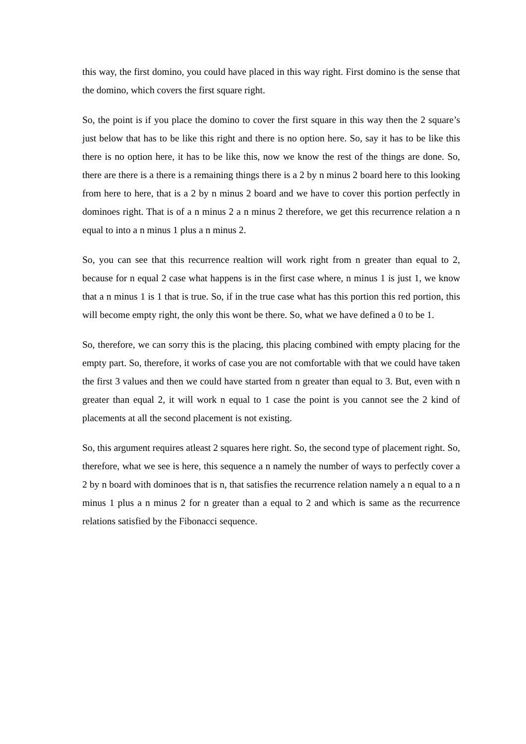this way, the first domino, you could have placed in this way right. First domino is the sense that the domino, which covers the first square right.
So, the point is if you place the domino to cover the first square in this way then the 2 square’s just below that has to be like this right and there is no option here. So, say it has to be like this there is no option here, it has to be like this, now we know the rest of the things are done. So, there are there is a there is a remaining things there is a 2 by n minus 2 board here to this looking from here to here, that is a 2 by n minus 2 board and we have to cover this portion perfectly in dominoes right. That is of a n minus 2 a n minus 2 therefore, we get this recurrence relation a n equal to into a n minus 1 plus a n minus 2.
So, you can see that this recurrence realtion will work right from n greater than equal to 2, because for n equal 2 case what happens is in the first case where, n minus 1 is just 1, we know that a n minus 1 is 1 that is true. So, if in the true case what has this portion this red portion, this will become empty right, the only this wont be there. So, what we have defined a 0 to be 1.
So, therefore, we can sorry this is the placing, this placing combined with empty placing for the empty part. So, therefore, it works of case you are not comfortable with that we could have taken the first 3 values and then we could have started from n greater than equal to 3. But, even with n greater than equal 2, it will work n equal to 1 case the point is you cannot see the 2 kind of placements at all the second placement is not existing.
So, this argument requires atleast 2 squares here right. So, the second type of placement right. So, therefore, what we see is here, this sequence a n namely the number of ways to perfectly cover a 2 by n board with dominoes that is n, that satisfies the recurrence relation namely a n equal to a n minus 1 plus a n minus 2 for n greater than a equal to 2 and which is same as the recurrence relations satisfied by the Fibonacci sequence.